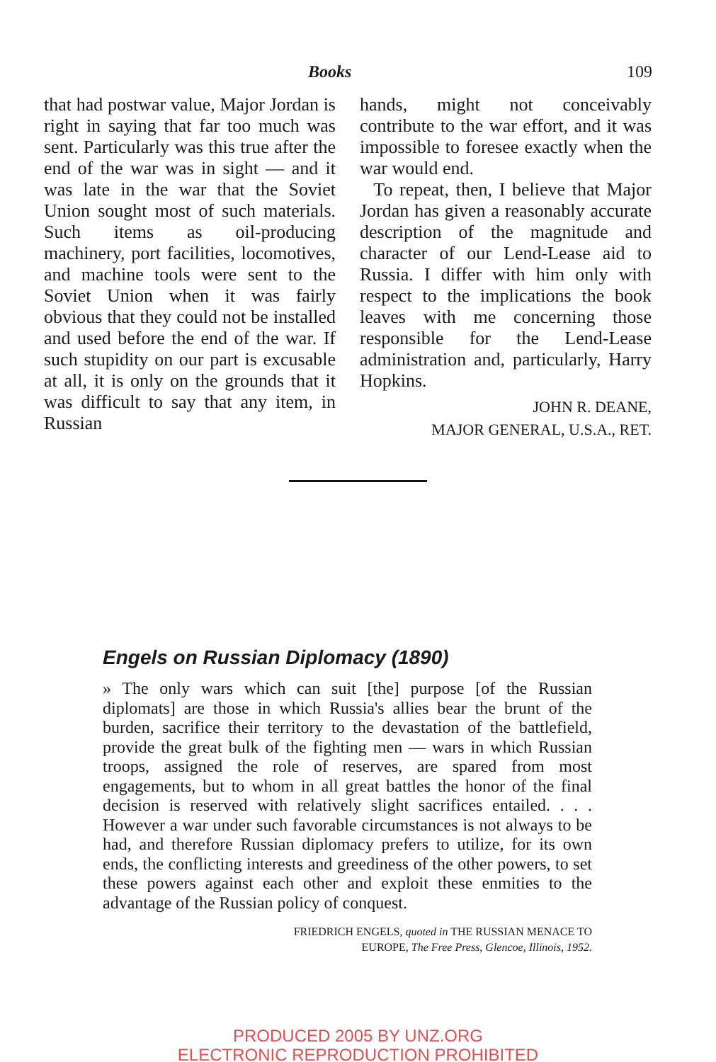Books 109
that had postwar value, Major Jordan is right in saying that far too much was sent. Particularly was this true after the end of the war was in sight — and it was late in the war that the Soviet Union sought most of such materials. Such items as oil-producing machinery, port facilities, locomotives, and machine tools were sent to the Soviet Union when it was fairly obvious that they could not be installed and used before the end of the war. If such stupidity on our part is excusable at all, it is only on the grounds that it was difficult to say that any item, in Russian
hands, might not conceivably contribute to the war effort, and it was impossible to foresee exactly when the war would end.
To repeat, then, I believe that Major Jordan has given a reasonably accurate description of the magnitude and character of our Lend-Lease aid to Russia. I differ with him only with respect to the implications the book leaves with me concerning those responsible for the Lend-Lease administration and, particularly, Harry Hopkins.
JOHN R. DEANE,
MAJOR GENERAL, U.S.A., RET.
Engels on Russian Diplomacy (1890)
» The only wars which can suit [the] purpose [of the Russian diplomats] are those in which Russia's allies bear the brunt of the burden, sacrifice their territory to the devastation of the battlefield, provide the great bulk of the fighting men — wars in which Russian troops, assigned the role of reserves, are spared from most engagements, but to whom in all great battles the honor of the final decision is reserved with relatively slight sacrifices entailed. . . . However a war under such favorable circumstances is not always to be had, and therefore Russian diplomacy prefers to utilize, for its own ends, the conflicting interests and greediness of the other powers, to set these powers against each other and exploit these enmities to the advantage of the Russian policy of conquest.
FRIEDRICH ENGELS, quoted in THE RUSSIAN MENACE TO EUROPE, The Free Press, Glencoe, Illinois, 1952.
PRODUCED 2005 BY UNZ.ORG
ELECTRONIC REPRODUCTION PROHIBITED